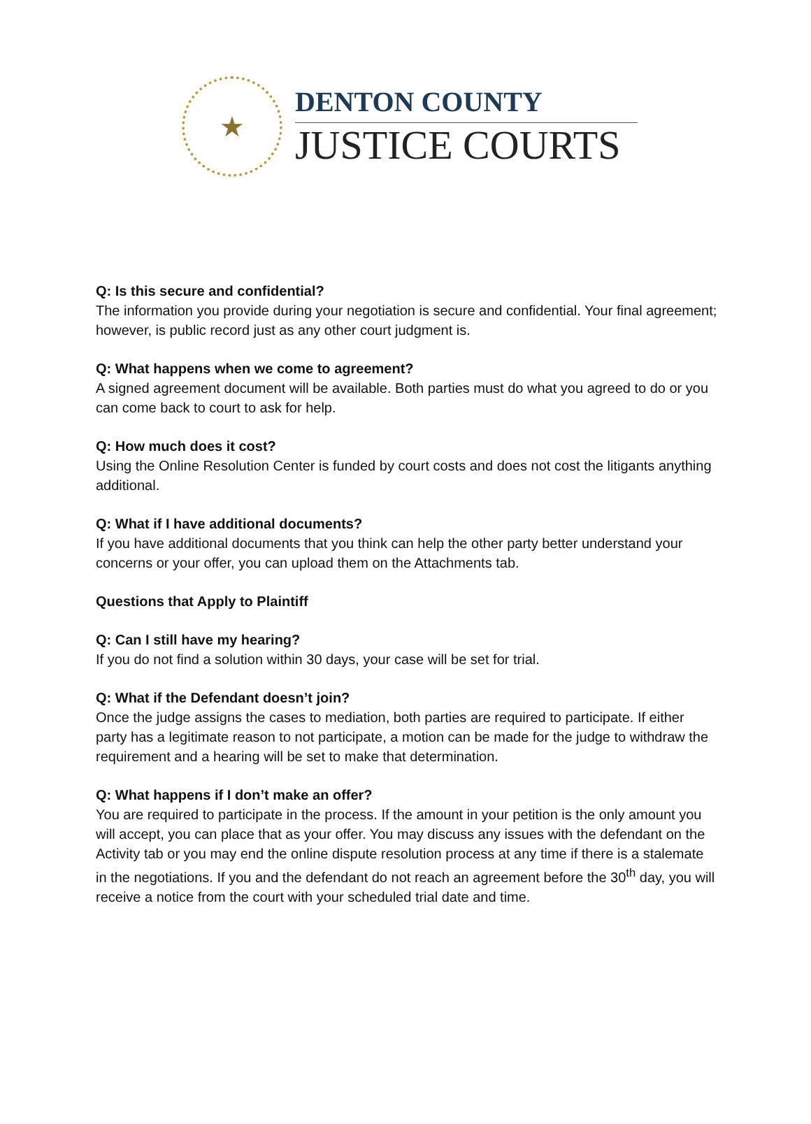★
DENTON COUNTY
JUSTICE COURTS
Q: Is this secure and confidential?
The information you provide during your negotiation is secure and confidential. Your final agreement; however, is public record just as any other court judgment is.
Q: What happens when we come to agreement?
A signed agreement document will be available. Both parties must do what you agreed to do or you can come back to court to ask for help.
Q: How much does it cost?
Using the Online Resolution Center is funded by court costs and does not cost the litigants anything additional.
Q: What if I have additional documents?
If you have additional documents that you think can help the other party better understand your concerns or your offer, you can upload them on the Attachments tab.
Questions that Apply to Plaintiff
Q: Can I still have my hearing?
If you do not find a solution within 30 days, your case will be set for trial.
Q: What if the Defendant doesn’t join?
Once the judge assigns the cases to mediation, both parties are required to participate. If either party has a legitimate reason to not participate, a motion can be made for the judge to withdraw the requirement and a hearing will be set to make that determination.
Q: What happens if I don’t make an offer?
You are required to participate in the process. If the amount in your petition is the only amount you will accept, you can place that as your offer. You may discuss any issues with the defendant on the Activity tab or you may end the online dispute resolution process at any time if there is a stalemate in the negotiations. If you and the defendant do not reach an agreement before the 30<sup>th</sup> day, you will receive a notice from the court with your scheduled trial date and time.